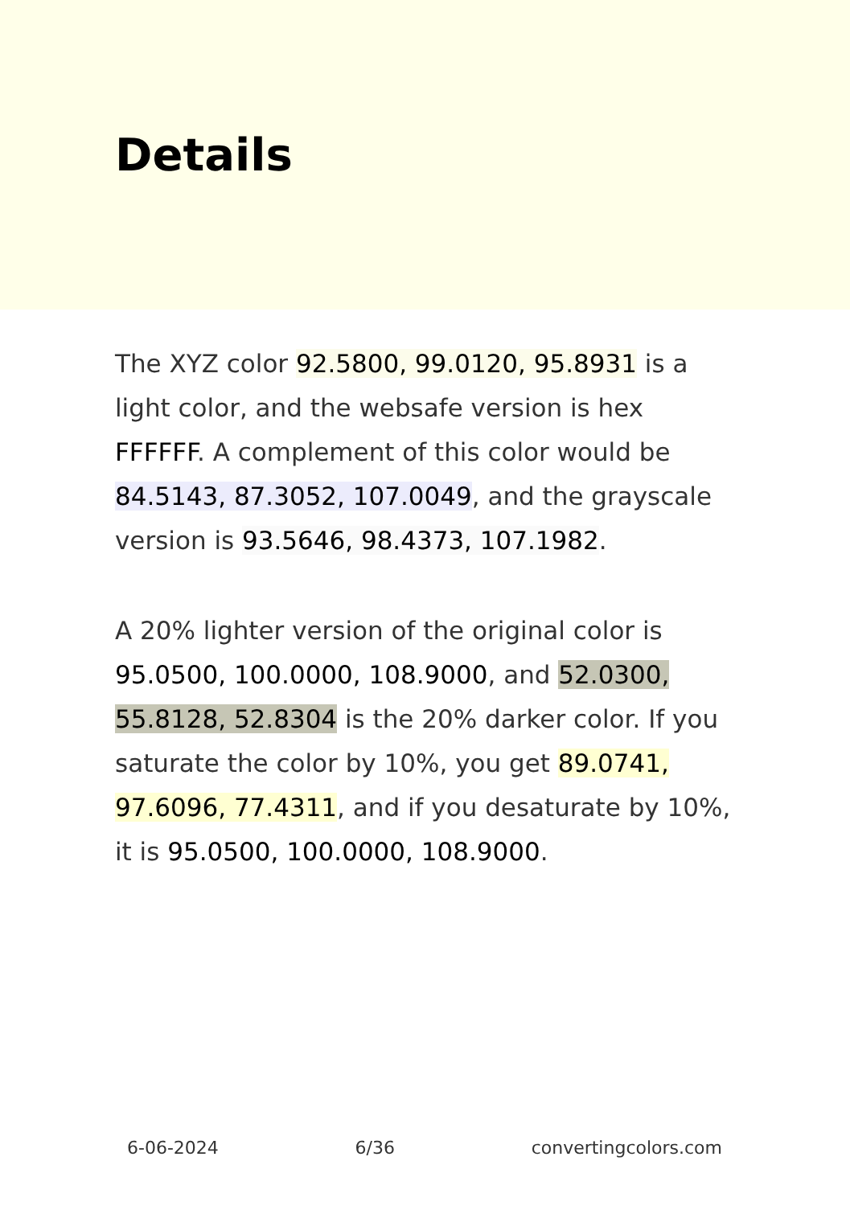Details
The XYZ color 92.5800, 99.0120, 95.8931 is a light color, and the websafe version is hex FFFFFF. A complement of this color would be 84.5143, 87.3052, 107.0049, and the grayscale version is 93.5646, 98.4373, 107.1982.
A 20% lighter version of the original color is 95.0500, 100.0000, 108.9000, and 52.0300, 55.8128, 52.8304 is the 20% darker color. If you saturate the color by 10%, you get 89.0741, 97.6096, 77.4311, and if you desaturate by 10%, it is 95.0500, 100.0000, 108.9000.
6-06-2024 6/36 convertingcolors.com